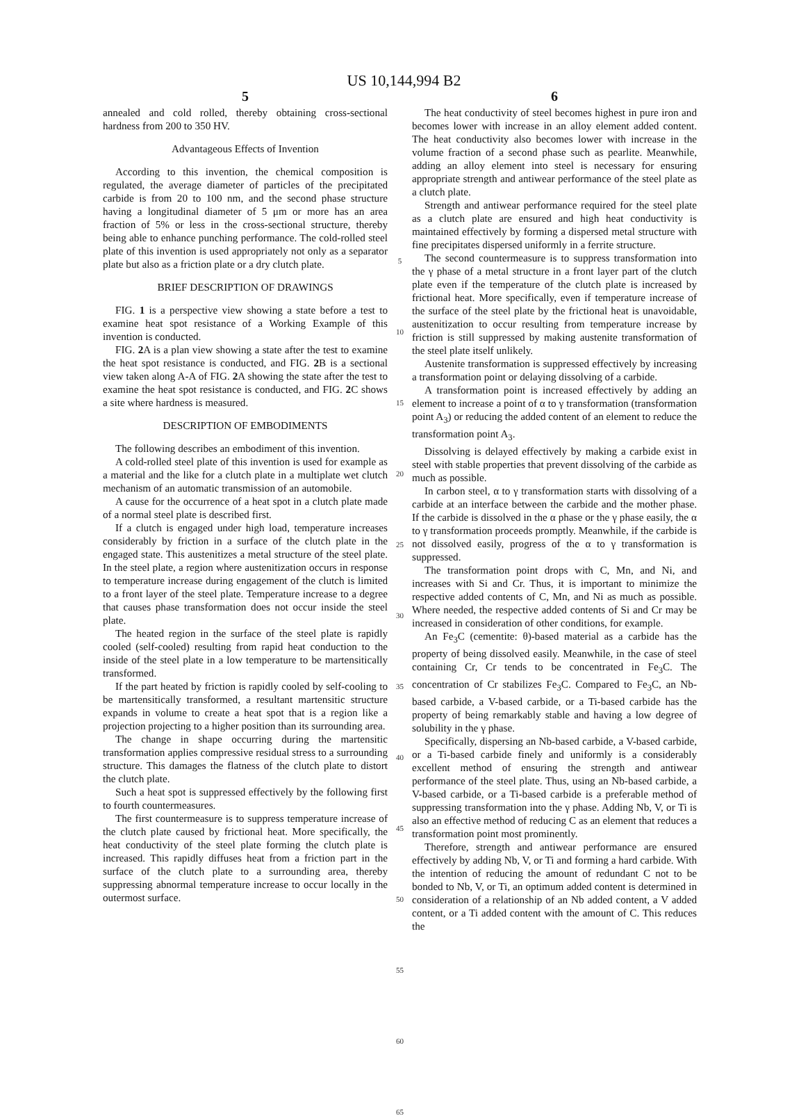US 10,144,994 B2
5
annealed and cold rolled, thereby obtaining cross-sectional hardness from 200 to 350 HV.
Advantageous Effects of Invention
According to this invention, the chemical composition is regulated, the average diameter of particles of the precipitated carbide is from 20 to 100 nm, and the second phase structure having a longitudinal diameter of 5 μm or more has an area fraction of 5% or less in the cross-sectional structure, thereby being able to enhance punching performance. The cold-rolled steel plate of this invention is used appropriately not only as a separator plate but also as a friction plate or a dry clutch plate.
BRIEF DESCRIPTION OF DRAWINGS
FIG. 1 is a perspective view showing a state before a test to examine heat spot resistance of a Working Example of this invention is conducted.
FIG. 2 A is a plan view showing a state after the test to examine the heat spot resistance is conducted, and FIG. 2 B is a sectional view taken along A-A of FIG. 2 A showing the state after the test to examine the heat spot resistance is conducted, and FIG. 2 C shows a site where hardness is measured.
DESCRIPTION OF EMBODIMENTS
The following describes an embodiment of this invention.
A cold-rolled steel plate of this invention is used for example as a material and the like for a clutch plate in a multiplate wet clutch mechanism of an automatic transmission of an automobile.
A cause for the occurrence of a heat spot in a clutch plate made of a normal steel plate is described first.
If a clutch is engaged under high load, temperature increases considerably by friction in a surface of the clutch plate in the engaged state. This austenitizes a metal structure of the steel plate. In the steel plate, a region where austenitization occurs in response to temperature increase during engagement of the clutch is limited to a front layer of the steel plate. Temperature increase to a degree that causes phase transformation does not occur inside the steel plate.
The heated region in the surface of the steel plate is rapidly cooled (self-cooled) resulting from rapid heat conduction to the inside of the steel plate in a low temperature to be martensitically transformed.
If the part heated by friction is rapidly cooled by self-cooling to be martensitically transformed, a resultant martensitic structure expands in volume to create a heat spot that is a region like a projection projecting to a higher position than its surrounding area.
The change in shape occurring during the martensitic transformation applies compressive residual stress to a surrounding structure. This damages the flatness of the clutch plate to distort the clutch plate.
Such a heat spot is suppressed effectively by the following first to fourth countermeasures.
The first countermeasure is to suppress temperature increase of the clutch plate caused by frictional heat. More specifically, the heat conductivity of the steel plate forming the clutch plate is increased. This rapidly diffuses heat from a friction part in the surface of the clutch plate to a surrounding area, thereby suppressing abnormal temperature increase to occur locally in the outermost surface.
5
10
15
20
25
30
35
40
45
50
55
60
65
6
The heat conductivity of steel becomes highest in pure iron and becomes lower with increase in an alloy element added content. The heat conductivity also becomes lower with increase in the volume fraction of a second phase such as pearlite. Meanwhile, adding an alloy element into steel is necessary for ensuring appropriate strength and antiwear performance of the steel plate as a clutch plate.
Strength and antiwear performance required for the steel plate as a clutch plate are ensured and high heat conductivity is maintained effectively by forming a dispersed metal structure with fine precipitates dispersed uniformly in a ferrite structure.
The second countermeasure is to suppress transformation into the γ phase of a metal structure in a front layer part of the clutch plate even if the temperature of the clutch plate is increased by frictional heat. More specifically, even if temperature increase of the surface of the steel plate by the frictional heat is unavoidable, austenitization to occur resulting from temperature increase by friction is still suppressed by making austenite transformation of the steel plate itself unlikely.
Austenite transformation is suppressed effectively by increasing a transformation point or delaying dissolving of a carbide.
A transformation point is increased effectively by adding an element to increase a point of α to γ transformation (transformation point A<sub>3</sub>) or reducing the added content of an element to reduce the transformation point A<sub>3</sub>.
Dissolving is delayed effectively by making a carbide exist in steel with stable properties that prevent dissolving of the carbide as much as possible.
In carbon steel, α to γ transformation starts with dissolving of a carbide at an interface between the carbide and the mother phase. If the carbide is dissolved in the α phase or the γ phase easily, the α to γ transformation proceeds promptly. Meanwhile, if the carbide is not dissolved easily, progress of the α to γ transformation is suppressed.
The transformation point drops with C, Mn, and Ni, and increases with Si and Cr. Thus, it is important to minimize the respective added contents of C, Mn, and Ni as much as possible. Where needed, the respective added contents of Si and Cr may be increased in consideration of other conditions, for example.
An Fe<sub>3</sub>C (cementite: θ)-based material as a carbide has the property of being dissolved easily. Meanwhile, in the case of steel containing Cr, Cr tends to be concentrated in Fe<sub>3</sub>C. The concentration of Cr stabilizes Fe<sub>3</sub>C. Compared to Fe<sub>3</sub>C, an Nb-based carbide, a V-based carbide, or a Ti-based carbide has the property of being remarkably stable and having a low degree of solubility in the γ phase.
Specifically, dispersing an Nb-based carbide, a V-based carbide, or a Ti-based carbide finely and uniformly is a considerably excellent method of ensuring the strength and antiwear performance of the steel plate. Thus, using an Nb-based carbide, a V-based carbide, or a Ti-based carbide is a preferable method of suppressing transformation into the γ phase. Adding Nb, V, or Ti is also an effective method of reducing C as an element that reduces a transformation point most prominently.
Therefore, strength and antiwear performance are ensured effectively by adding Nb, V, or Ti and forming a hard carbide. With the intention of reducing the amount of redundant C not to be bonded to Nb, V, or Ti, an optimum added content is determined in consideration of a relationship of an Nb added content, a V added content, or a Ti added content with the amount of C. This reduces the